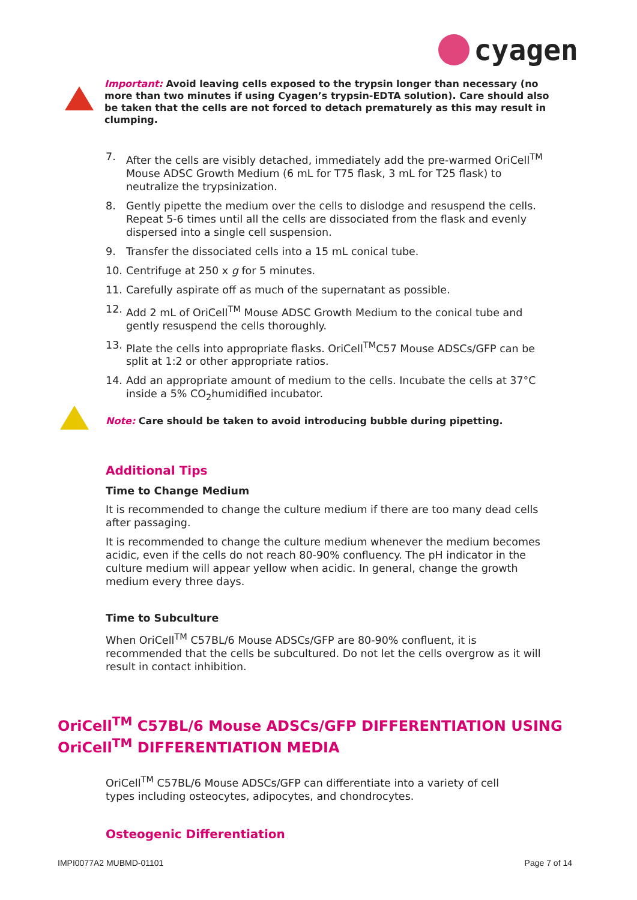cyagen
Important: Avoid leaving cells exposed to the trypsin longer than necessary (no more than two minutes if using Cyagen’s trypsin-EDTA solution). Care should also be taken that the cells are not forced to detach prematurely as this may result in clumping.
7. After the cells are visibly detached, immediately add the pre-warmed OriCell<sup>TM</sup> Mouse ADSC Growth Medium (6 mL for T75 flask, 3 mL for T25 flask) to neutralize the trypsinization.
8. Gently pipette the medium over the cells to dislodge and resuspend the cells. Repeat 5-6 times until all the cells are dissociated from the flask and evenly dispersed into a single cell suspension.
9. Transfer the dissociated cells into a 15 mL conical tube.
10. Centrifuge at 250 x g for 5 minutes.
11. Carefully aspirate off as much of the supernatant as possible.
12. Add 2 mL of OriCell<sup>TM</sup> Mouse ADSC Growth Medium to the conical tube and gently resuspend the cells thoroughly.
13. Plate the cells into appropriate flasks. OriCell<sup>TM</sup>C57 Mouse ADSCs/GFP can be split at 1:2 or other appropriate ratios.
14. Add an appropriate amount of medium to the cells. Incubate the cells at 37°C inside a 5% CO<sub>2</sub>humidified incubator.
Note: Care should be taken to avoid introducing bubble during pipetting.
Additional Tips
Time to Change Medium
It is recommended to change the culture medium if there are too many dead cells after passaging.
It is recommended to change the culture medium whenever the medium becomes acidic, even if the cells do not reach 80-90% confluency. The pH indicator in the culture medium will appear yellow when acidic. In general, change the growth medium every three days.
Time to Subculture
When OriCell<sup>TM</sup> C57BL/6 Mouse ADSCs/GFP are 80-90% confluent, it is recommended that the cells be subcultured. Do not let the cells overgrow as it will result in contact inhibition.
OriCell<sup>TM</sup> C57BL/6 Mouse ADSCs/GFP DIFFERENTIATION USING OriCell<sup>TM</sup> DIFFERENTIATION MEDIA
OriCell<sup>TM</sup> C57BL/6 Mouse ADSCs/GFP can differentiate into a variety of cell types including osteocytes, adipocytes, and chondrocytes.
Osteogenic Differentiation
IMPI0077A2 MUBMD-01101 Page 7 of 14